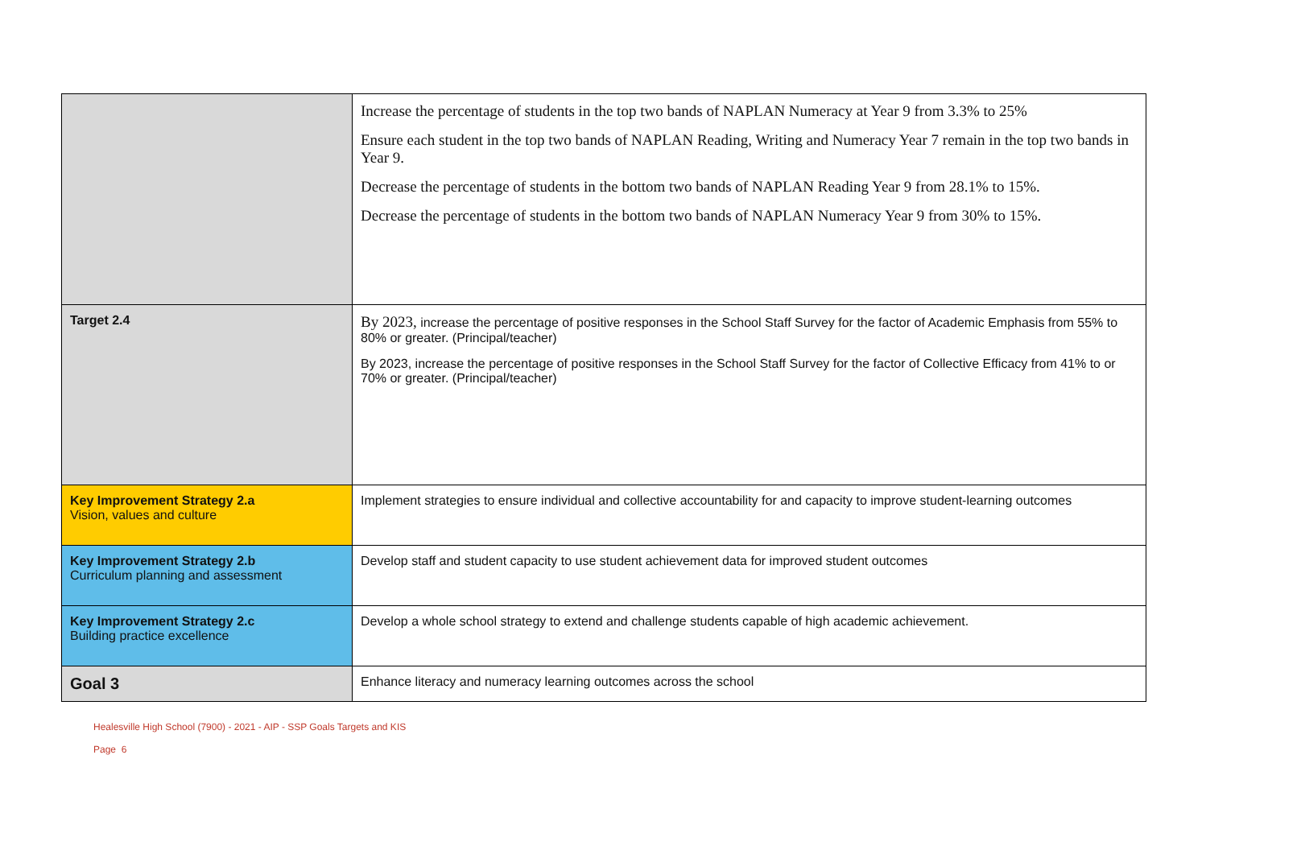| | Increase the percentage of students in the top two bands of NAPLAN Numeracy at Year 9 from 3.3% to 25% Ensure each student in the top two bands of NAPLAN Reading, Writing and Numeracy Year 7 remain in the top two bands in Year 9. Decrease the percentage of students in the bottom two bands of NAPLAN Reading Year 9 from 28.1% to 15%. Decrease the percentage of students in the bottom two bands of NAPLAN Numeracy Year 9 from 30% to 15%. |
| Target 2.4 | By 2023, increase the percentage of positive responses in the School Staff Survey for the factor of Academic Emphasis from 55% to 80% or greater. (Principal/teacher) By 2023, increase the percentage of positive responses in the School Staff Survey for the factor of Collective Efficacy from 41% to or 70% or greater. (Principal/teacher) |
| Key Improvement Strategy 2.a Vision, values and culture | Implement strategies to ensure individual and collective accountability for and capacity to improve student-learning outcomes |
| Key Improvement Strategy 2.b Curriculum planning and assessment | Develop staff and student capacity to use student achievement data for improved student outcomes |
| Key Improvement Strategy 2.c Building practice excellence | Develop a whole school strategy to extend and challenge students capable of high academic achievement. |
| Goal 3 | Enhance literacy and numeracy learning outcomes across the school |
Healesville High School (7900) - 2021 - AIP - SSP Goals Targets and KIS
Page 6